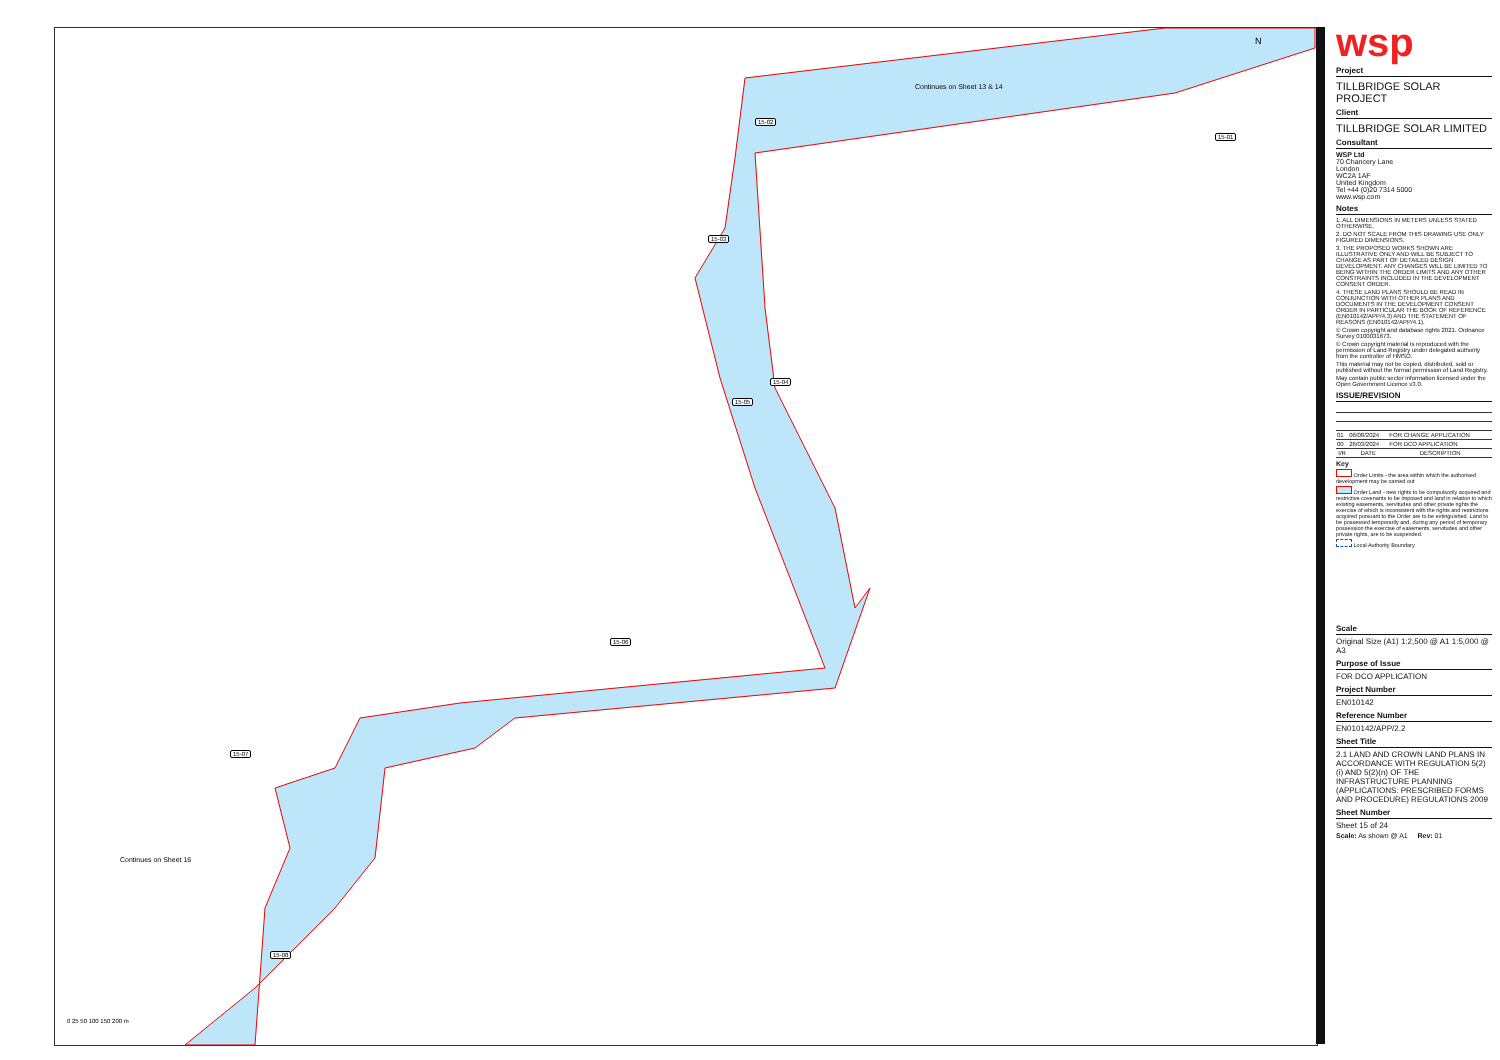Continues on Sheet 13 & 14
Continues on Sheet 16
N
15-01
15-02
15-03
15-04
15-05
15-06
15-07
15-08
0 25 50 100 150 200 m
wsp
Project
TILLBRIDGE SOLAR PROJECT
Client
TILLBRIDGE SOLAR LIMITED
Consultant
WSP Ltd
70 Chancery Lane
London
WC2A 1AF
United Kingdom
Tel +44 (0)20 7314 5000
www.wsp.com
Notes
1. ALL DIMENSIONS IN METERS UNLESS STATED OTHERWISE.
2. DO NOT SCALE FROM THIS DRAWING USE ONLY FIGURED DIMENSIONS.
3. THE PROPOSED WORKS SHOWN ARE ILLUSTRATIVE ONLY AND WILL BE SUBJECT TO CHANGE AS PART OF DETAILED DESIGN DEVELOPMENT. ANY CHANGES WILL BE LIMITED TO BEING WITHIN THE ORDER LIMITS AND ANY OTHER CONSTRAINTS INCLUDED IN THE DEVELOPMENT CONSENT ORDER.
4. THESE LAND PLANS SHOULD BE READ IN CONJUNCTION WITH OTHER PLANS AND DOCUMENTS IN THE DEVELOPMENT CONSENT ORDER IN PARTICULAR THE BOOK OF REFERENCE (EN010142/APP/4.3) AND THE STATEMENT OF REASONS (EN010142/APP/4.1).
© Crown copyright and database rights 2021. Ordnance Survey 0100031673.
© Crown copyright material is reproduced with the permission of Land Registry under delegated authority from the controller of HMSO.
This material may not be copied, distributed, sold or published without the formal permission of Land Registry.
May contain public sector information licensed under the Open Government Licence v3.0.
ISSUE/REVISION
| 01 | 06/08/2024 | FOR CHANGE APPLICATION |
| 00 | 26/03/2024 | FOR DCO APPLICATION |
| I/R | DATE | DESCRIPTION |
Key
Order Limits - the area within which the authorised development may be carried out
Order Land - new rights to be compulsorily acquired and restrictive covenants to be imposed and land in relation to which existing easements, servitudes and other private rights the exercise of which is inconsistent with the rights and restrictions acquired pursuant to the Order are to be extinguished. Land to be possessed temporarily and, during any period of temporary possession the exercise of easements, servitudes and other private rights, are to be suspended.
Local Authority Boundary
Scale
Original Size (A1) 1:2,500 @ A1 1:5,000 @ A3
Purpose of Issue
FOR DCO APPLICATION
Project Number
EN010142
Reference Number
EN010142/APP/2.2
Sheet Title
2.1 LAND AND CROWN LAND PLANS IN ACCORDANCE WITH REGULATION 5(2)(i) AND 5(2)(n) OF THE INFRASTRUCTURE PLANNING (APPLICATIONS: PRESCRIBED FORMS AND PROCEDURE) REGULATIONS 2009
Sheet Number
Sheet 15 of 24
Scale: As shown @ A1 Rev: 01